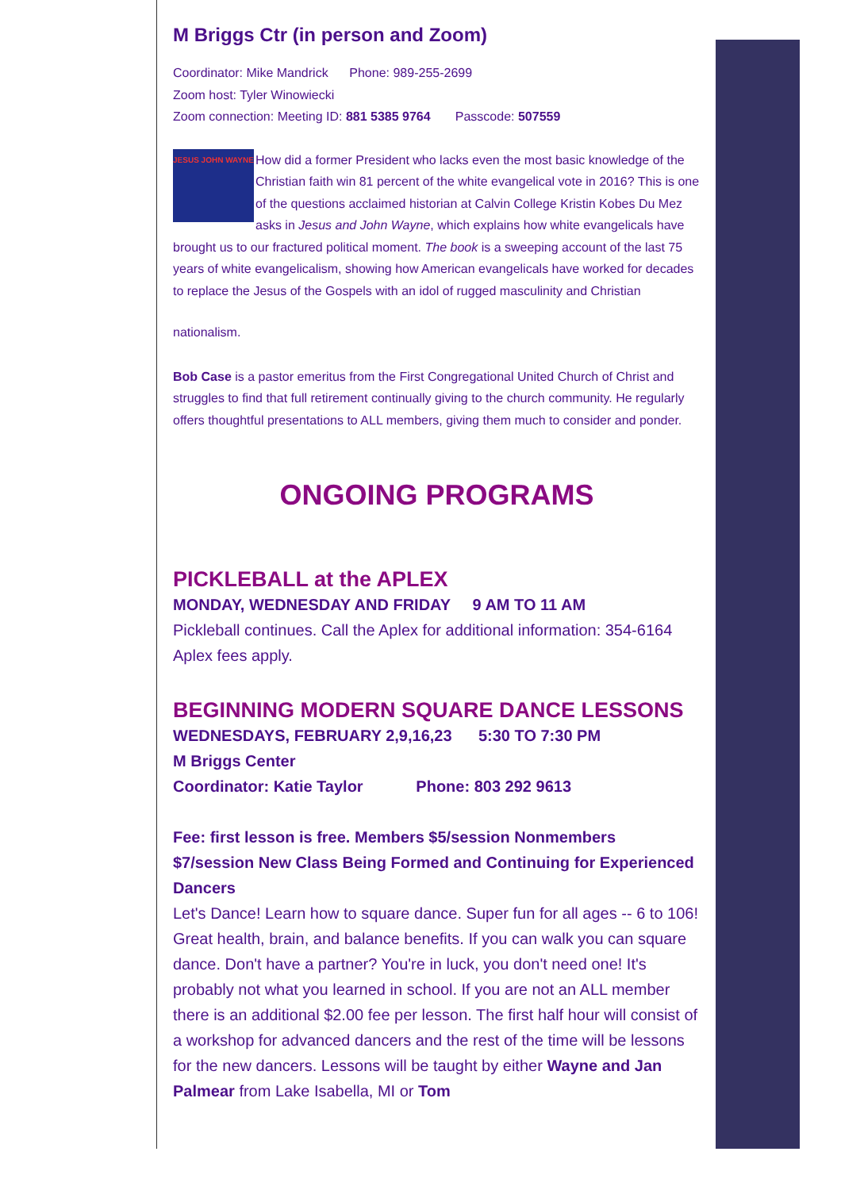M Briggs Ctr (in person and Zoom)
Coordinator: Mike Mandrick Phone: 989-255-2699
Zoom host: Tyler Winowiecki
Zoom connection: Meeting ID: 881 5385 9764 Passcode: 507559
JESUS JOHN WAYNE How did a former President who lacks even the most basic knowledge of the Christian faith win 81 percent of the white evangelical vote in 2016? This is one of the questions acclaimed historian at Calvin College Kristin Kobes Du Mez asks in Jesus and John Wayne, which explains how white evangelicals have brought us to our fractured political moment. The book is a sweeping account of the last 75 years of white evangelicalism, showing how American evangelicals have worked for decades to replace the Jesus of the Gospels with an idol of rugged masculinity and Christian
nationalism.
Bob Case is a pastor emeritus from the First Congregational United Church of Christ and struggles to find that full retirement continually giving to the church community. He regularly offers thoughtful presentations to ALL members, giving them much to consider and ponder.
ONGOING PROGRAMS
PICKLEBALL at the APLEX
MONDAY, WEDNESDAY AND FRIDAY 9 AM TO 11 AM
Pickleball continues. Call the Aplex for additional information: 354-6164 Aplex fees apply.
BEGINNING MODERN SQUARE DANCE LESSONS
WEDNESDAYS, FEBRUARY 2,9,16,23 5:30 TO 7:30 PM
M Briggs Center
Coordinator: Katie Taylor Phone: 803 292 9613
Fee: first lesson is free. Members $5/session Nonmembers $7/session New Class Being Formed and Continuing for Experienced Dancers
Let's Dance! Learn how to square dance. Super fun for all ages -- 6 to 106! Great health, brain, and balance benefits. If you can walk you can square dance. Don't have a partner? You're in luck, you don't need one! It's probably not what you learned in school. If you are not an ALL member there is an additional $2.00 fee per lesson. The first half hour will consist of a workshop for advanced dancers and the rest of the time will be lessons for the new dancers. Lessons will be taught by either Wayne and Jan Palmear from Lake Isabella, MI or Tom